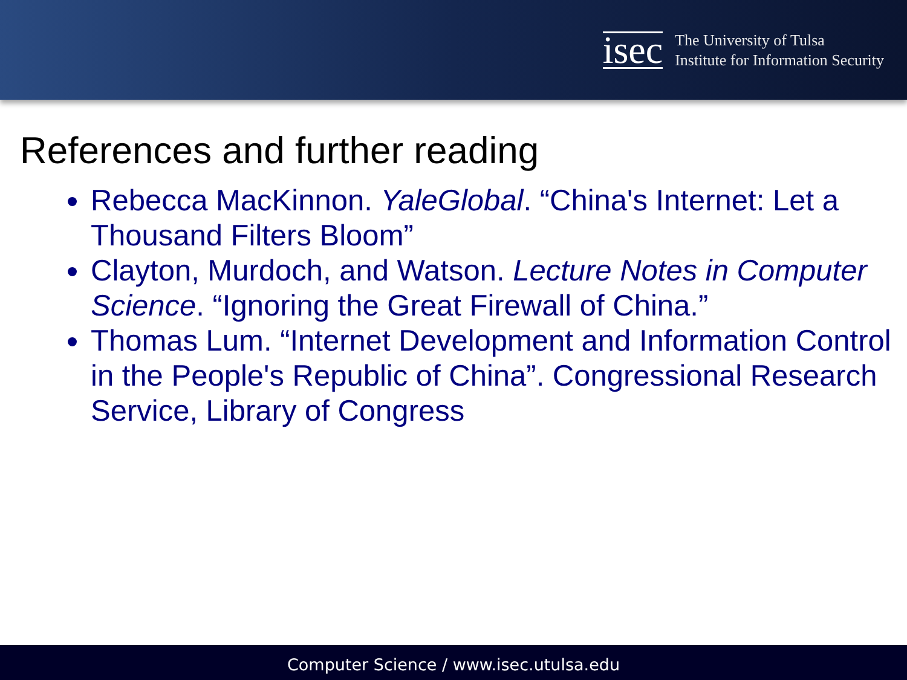isec
The University of Tulsa
Institute for Information Security
References and further reading
Rebecca MacKinnon. YaleGlobal. “China's Internet: Let a Thousand Filters Bloom”
Clayton, Murdoch, and Watson. Lecture Notes in Computer Science. “Ignoring the Great Firewall of China.”
Thomas Lum. “Internet Development and Information Control in the People's Republic of China”. Congressional Research Service, Library of Congress
Computer Science / www.isec.utulsa.edu